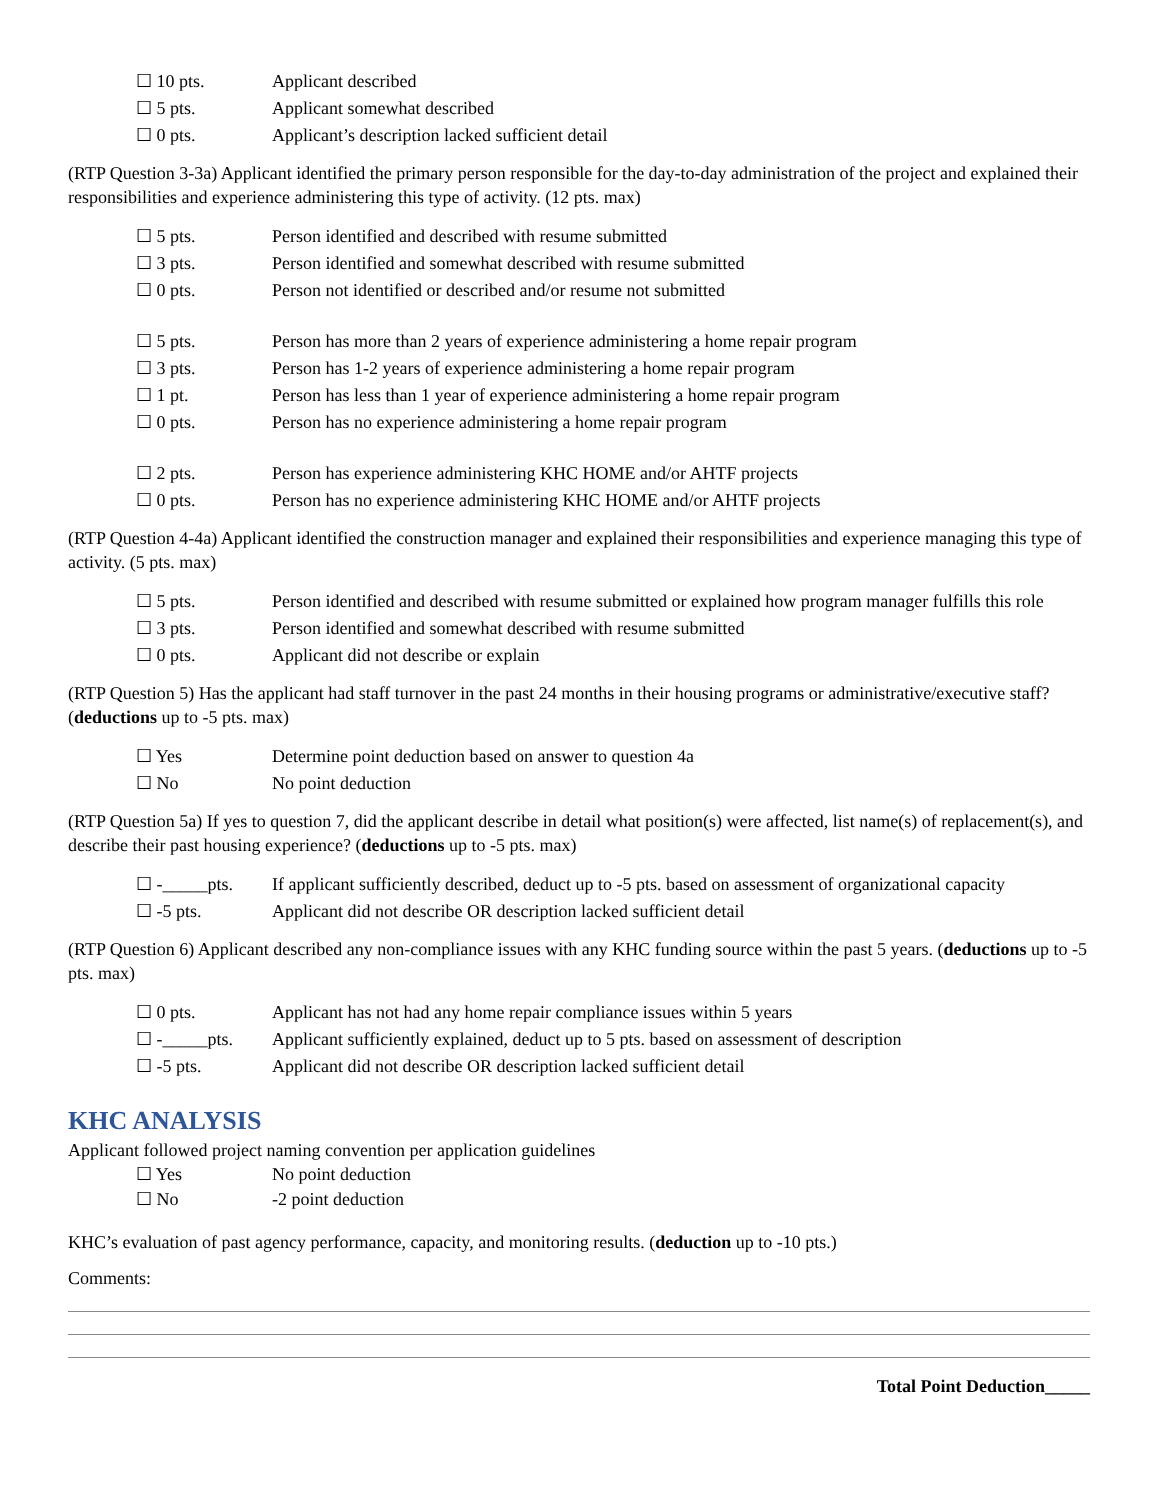☐ 10 pts. Applicant described
☐ 5 pts. Applicant somewhat described
☐ 0 pts. Applicant’s description lacked sufficient detail
(RTP Question 3-3a) Applicant identified the primary person responsible for the day-to-day administration of the project and explained their responsibilities and experience administering this type of activity. (12 pts. max)
☐ 5 pts. Person identified and described with resume submitted
☐ 3 pts. Person identified and somewhat described with resume submitted
☐ 0 pts. Person not identified or described and/or resume not submitted
☐ 5 pts. Person has more than 2 years of experience administering a home repair program
☐ 3 pts. Person has 1-2 years of experience administering a home repair program
☐ 1 pt. Person has less than 1 year of experience administering a home repair program
☐ 0 pts. Person has no experience administering a home repair program
☐ 2 pts. Person has experience administering KHC HOME and/or AHTF projects
☐ 0 pts. Person has no experience administering KHC HOME and/or AHTF projects
(RTP Question 4-4a) Applicant identified the construction manager and explained their responsibilities and experience managing this type of activity. (5 pts. max)
☐ 5 pts. Person identified and described with resume submitted or explained how program manager fulfills this role
☐ 3 pts. Person identified and somewhat described with resume submitted
☐ 0 pts. Applicant did not describe or explain
(RTP Question 5) Has the applicant had staff turnover in the past 24 months in their housing programs or administrative/executive staff? (deductions up to -5 pts. max)
☐ Yes Determine point deduction based on answer to question 4a
☐ No No point deduction
(RTP Question 5a) If yes to question 7, did the applicant describe in detail what position(s) were affected, list name(s) of replacement(s), and describe their past housing experience? (deductions up to -5 pts. max)
☐ -_____pts. If applicant sufficiently described, deduct up to -5 pts. based on assessment of organizational capacity
☐ -5 pts. Applicant did not describe OR description lacked sufficient detail
(RTP Question 6) Applicant described any non-compliance issues with any KHC funding source within the past 5 years. (deductions up to -5 pts. max)
☐ 0 pts. Applicant has not had any home repair compliance issues within 5 years
☐ -_____pts. Applicant sufficiently explained, deduct up to 5 pts. based on assessment of description
☐ -5 pts. Applicant did not describe OR description lacked sufficient detail
KHC ANALYSIS
Applicant followed project naming convention per application guidelines
☐ Yes No point deduction
☐ No -2 point deduction
KHC’s evaluation of past agency performance, capacity, and monitoring results. (deduction up to -10 pts.)
Comments:
Total Point Deduction_____